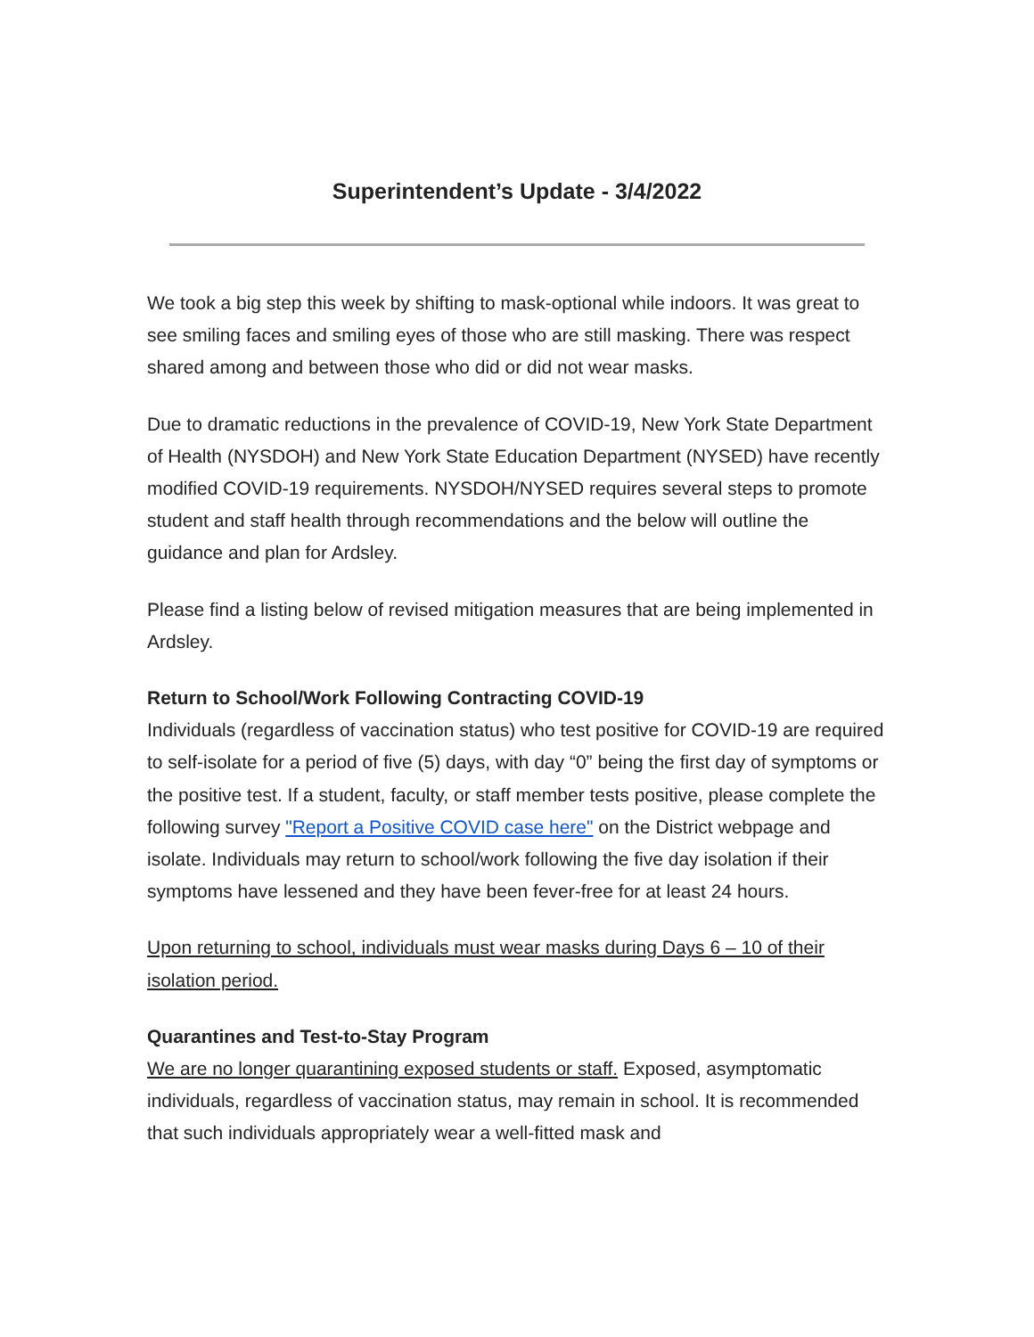Superintendent’s Update - 3/4/2022
We took a big step this week by shifting to mask-optional while indoors. It was great to see smiling faces and smiling eyes of those who are still masking. There was respect shared among and between those who did or did not wear masks.
Due to dramatic reductions in the prevalence of COVID-19, New York State Department of Health (NYSDOH) and New York State Education Department (NYSED) have recently modified COVID-19 requirements. NYSDOH/NYSED requires several steps to promote student and staff health through recommendations and the below will outline the guidance and plan for Ardsley.
Please find a listing below of revised mitigation measures that are being implemented in Ardsley.
Return to School/Work Following Contracting COVID-19
Individuals (regardless of vaccination status) who test positive for COVID-19 are required to self-isolate for a period of five (5) days, with day “0” being the first day of symptoms or the positive test. If a student, faculty, or staff member tests positive, please complete the following survey "Report a Positive COVID case here" on the District webpage and isolate. Individuals may return to school/work following the five day isolation if their symptoms have lessened and they have been fever-free for at least 24 hours.
Upon returning to school, individuals must wear masks during Days 6 – 10 of their isolation period.
Quarantines and Test-to-Stay Program
We are no longer quarantining exposed students or staff. Exposed, asymptomatic individuals, regardless of vaccination status, may remain in school. It is recommended that such individuals appropriately wear a well-fitted mask and